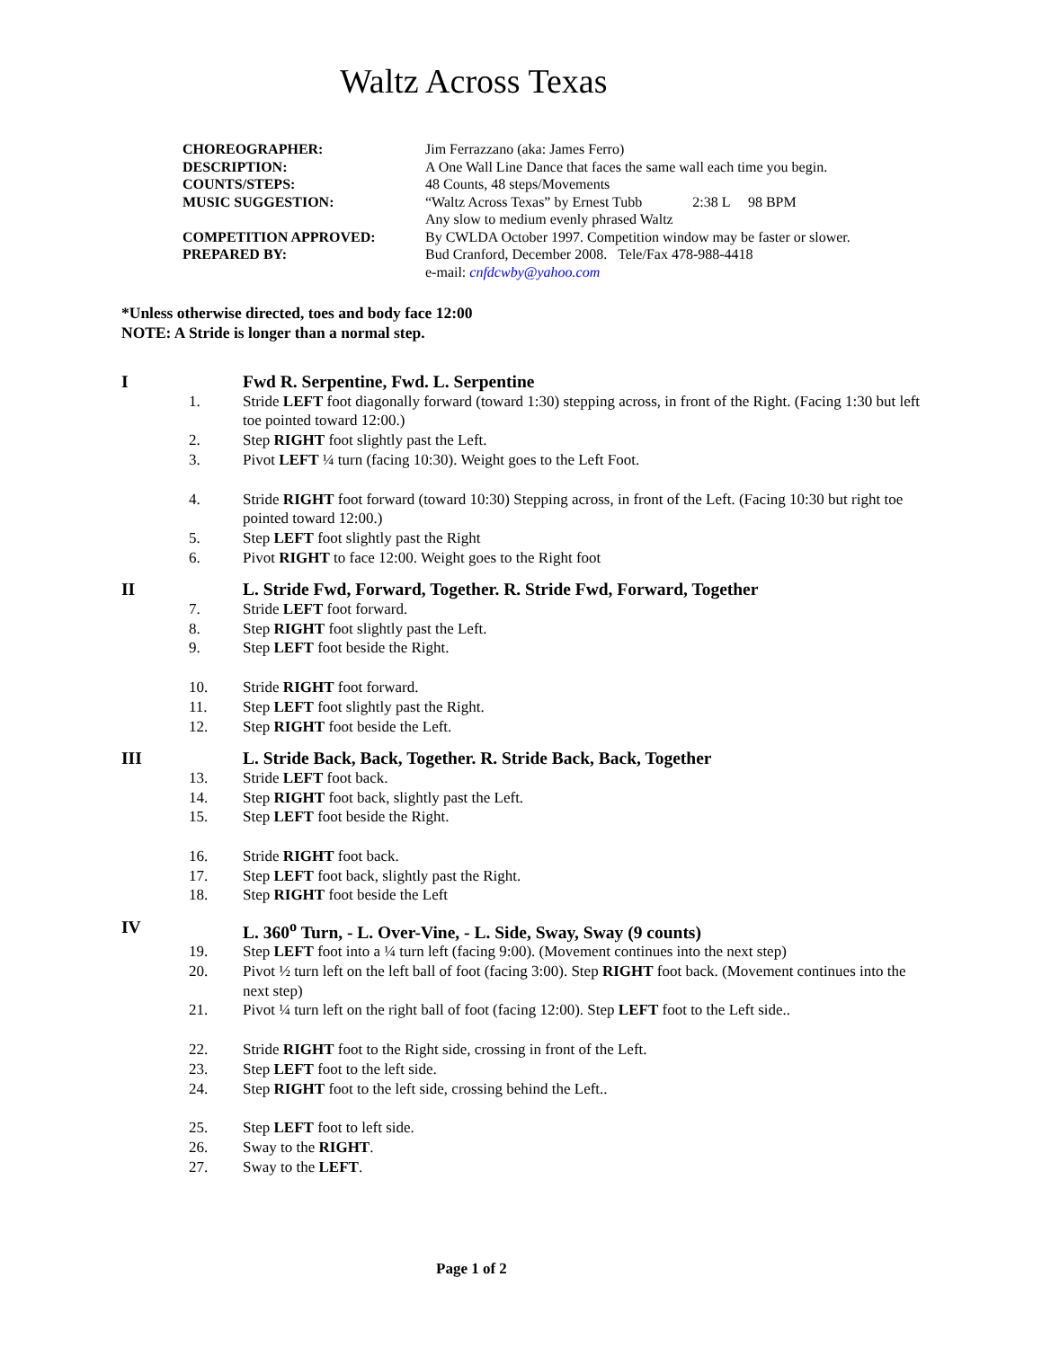Waltz Across Texas
CHOREOGRAPHER: Jim Ferrazzano (aka: James Ferro)
DESCRIPTION: A One Wall Line Dance that faces the same wall each time you begin.
COUNTS/STEPS: 48 Counts, 48 steps/Movements
MUSIC SUGGESTION: “Waltz Across Texas” by Ernest Tubb 2:38 L 98 BPM
Any slow to medium evenly phrased Waltz
COMPETITION APPROVED: By CWLDA October 1997. Competition window may be faster or slower.
PREPARED BY: Bud Cranford, December 2008. Tele/Fax 478-988-4418
e-mail: cnfdcwby@yahoo.com
*Unless otherwise directed, toes and body face 12:00
NOTE: A Stride is longer than a normal step.
I Fwd R. Serpentine, Fwd. L. Serpentine
1. Stride LEFT foot diagonally forward (toward 1:30) stepping across, in front of the Right. (Facing 1:30 but left toe pointed toward 12:00.)
2. Step RIGHT foot slightly past the Left.
3. Pivot LEFT ¼ turn (facing 10:30). Weight goes to the Left Foot.
4. Stride RIGHT foot forward (toward 10:30) Stepping across, in front of the Left. (Facing 10:30 but right toe pointed toward 12:00.)
5. Step LEFT foot slightly past the Right
6. Pivot RIGHT to face 12:00. Weight goes to the Right foot
II L. Stride Fwd, Forward, Together. R. Stride Fwd, Forward, Together
7. Stride LEFT foot forward.
8. Step RIGHT foot slightly past the Left.
9. Step LEFT foot beside the Right.
10. Stride RIGHT foot forward.
11. Step LEFT foot slightly past the Right.
12. Step RIGHT foot beside the Left.
III L. Stride Back, Back, Together. R. Stride Back, Back, Together
13. Stride LEFT foot back.
14. Step RIGHT foot back, slightly past the Left.
15. Step LEFT foot beside the Right.
16. Stride RIGHT foot back.
17. Step LEFT foot back, slightly past the Right.
18. Step RIGHT foot beside the Left
IV L. 360<sup>o</sup> Turn, - L. Over-Vine, - L. Side, Sway, Sway (9 counts)
19. Step LEFT foot into a ¼ turn left (facing 9:00). (Movement continues into the next step)
20. Pivot ½ turn left on the left ball of foot (facing 3:00). Step RIGHT foot back. (Movement continues into the next step)
21. Pivot ¼ turn left on the right ball of foot (facing 12:00). Step LEFT foot to the Left side..
22. Stride RIGHT foot to the Right side, crossing in front of the Left.
23. Step LEFT foot to the left side.
24. Step RIGHT foot to the left side, crossing behind the Left..
25. Step LEFT foot to left side.
26. Sway to the RIGHT.
27. Sway to the LEFT.
Page 1 of 2